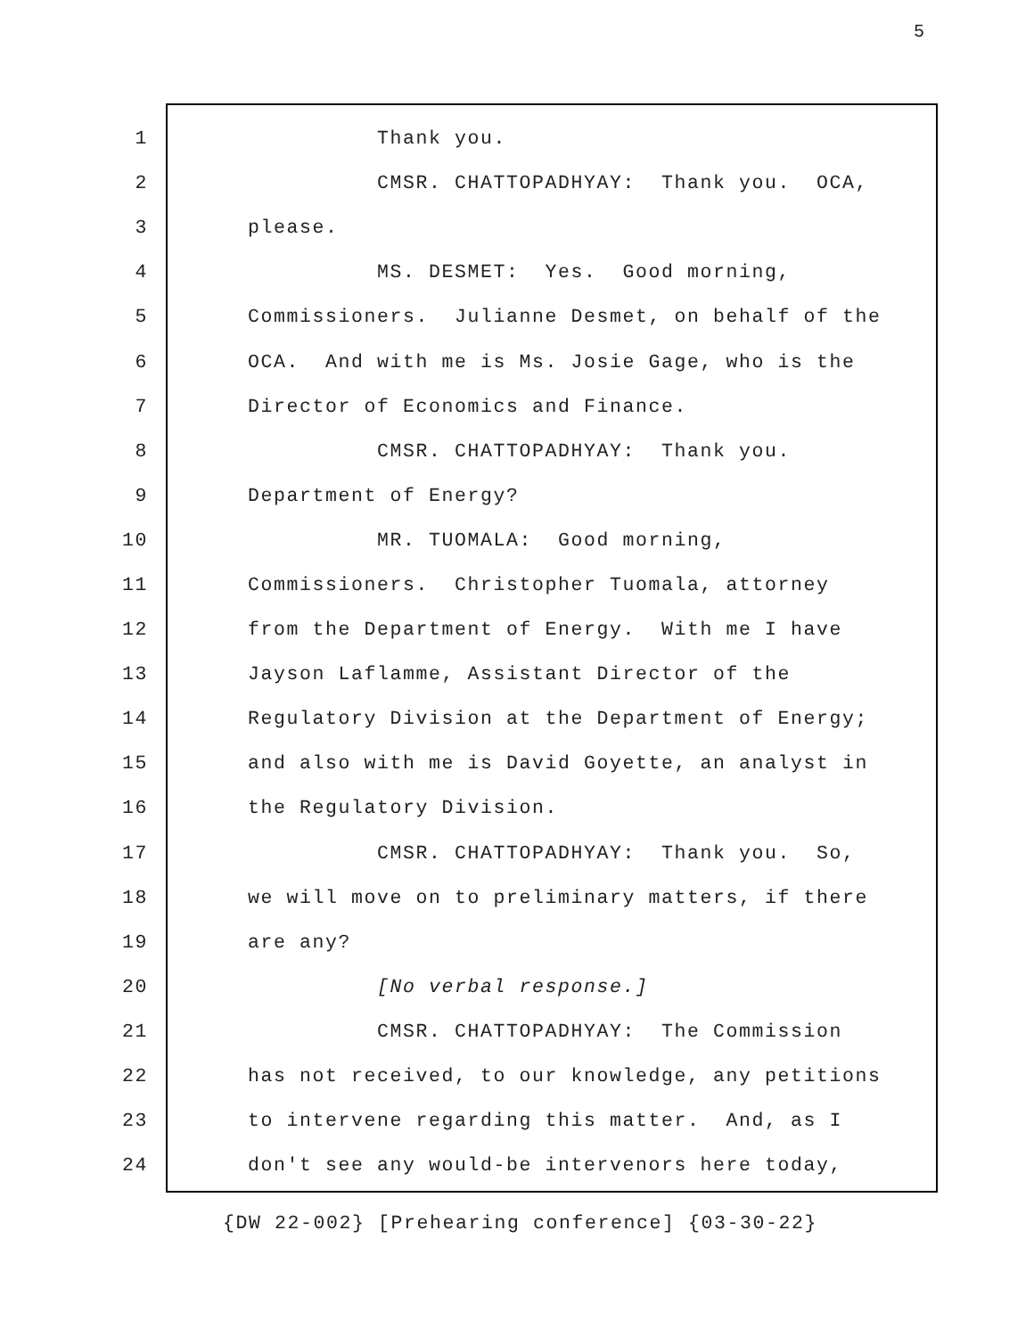5
1 Thank you.
2 CMSR. CHATTOPADHYAY: Thank you. OCA,
3 please.
4 MS. DESMET: Yes. Good morning,
5 Commissioners. Julianne Desmet, on behalf of the
6 OCA. And with me is Ms. Josie Gage, who is the
7 Director of Economics and Finance.
8 CMSR. CHATTOPADHYAY: Thank you.
9 Department of Energy?
10 MR. TUOMALA: Good morning,
11 Commissioners. Christopher Tuomala, attorney
12 from the Department of Energy. With me I have
13 Jayson Laflamme, Assistant Director of the
14 Regulatory Division at the Department of Energy;
15 and also with me is David Goyette, an analyst in
16 the Regulatory Division.
17 CMSR. CHATTOPADHYAY: Thank you. So,
18 we will move on to preliminary matters, if there
19 are any?
20 [No verbal response.]
21 CMSR. CHATTOPADHYAY: The Commission
22 has not received, to our knowledge, any petitions
23 to intervene regarding this matter. And, as I
24 don't see any would-be intervenors here today,
{DW 22-002} [Prehearing conference] {03-30-22}